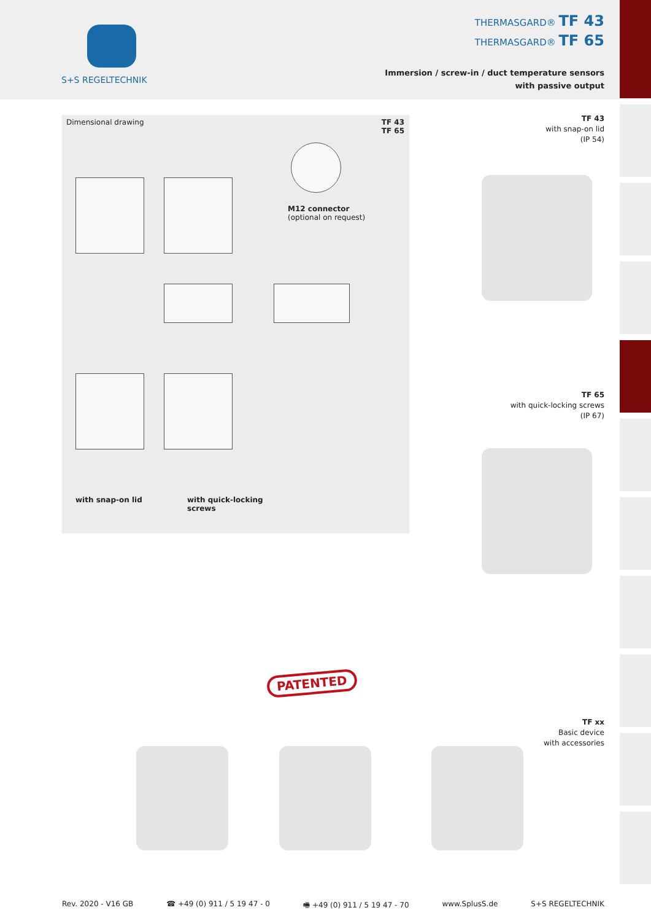S+S REGELTECHNIK
THERMASGARD® TF 43
THERMASGARD® TF 65
Immersion / screw-in / duct temperature sensors
with passive output
Dimensional drawing
TF 43
TF 65
M12 connector
(optional on request)
with snap-on lid
with quick-locking
screws
TF 43
with snap-on lid
(IP 54)
TF 65
with quick-locking screws
(IP 67)
PATENTED
TF xx
Basic device
with accessories
Rev. 2020 - V16 GB ☎ +49 (0) 911 / 5 19 47 - 0 🖷 +49 (0) 911 / 5 19 47 - 70 www.SplusS.de S+S REGELTECHNIK